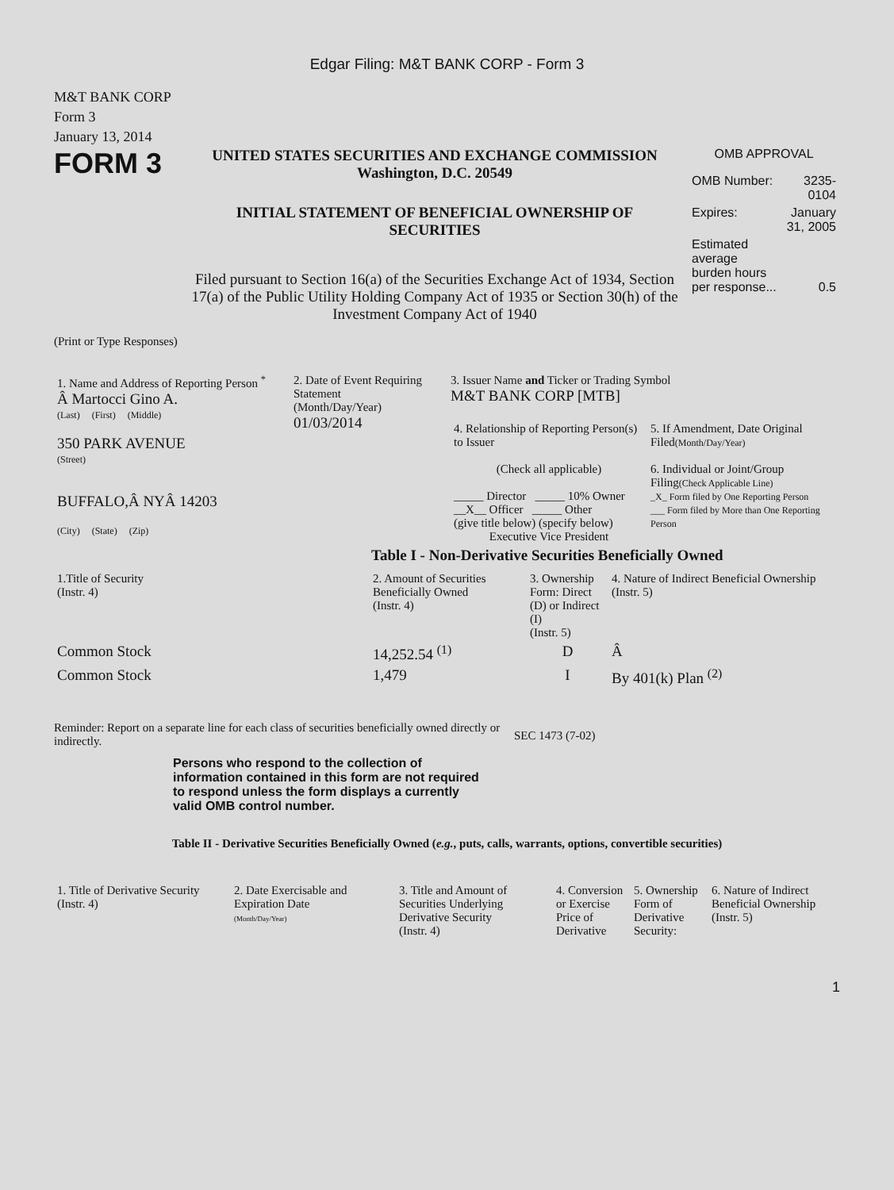Edgar Filing: M&T BANK CORP - Form 3
M&T BANK CORP
Form 3
January 13, 2014
FORM 3
UNITED STATES SECURITIES AND EXCHANGE COMMISSION
Washington, D.C. 20549
INITIAL STATEMENT OF BENEFICIAL OWNERSHIP OF
SECURITIES
Filed pursuant to Section 16(a) of the Securities Exchange Act of 1934, Section 17(a) of the Public Utility Holding Company Act of 1935 or Section 30(h) of the Investment Company Act of 1940
OMB APPROVAL
| OMB Number: | 3235-0104 |
| Expires: | January 31, 2005 |
| Estimated average burden hours per response... | 0.5 |
(Print or Type Responses)
| 1. Name and Address of Reporting Person <sup>*</sup> Â Martocci Gino A. (Last) (First) (Middle) 350 PARK AVENUE (Street) BUFFALO,Â NYÂ 14203 (City) (State) (Zip) | 2. Date of Event Requiring Statement (Month/Day/Year) 01/03/2014 | 3. Issuer Name and Ticker or Trading Symbol M&T BANK CORP [MTB] / 4. Relationship of Reporting Person(s) to Issuer (Check all applicable) _____ Director _____ 10% Owner __X__ Officer _____ Other (give title below) (specify below) Executive Vice President / 5. If Amendment, Date Original Filed (Month/Day/Year) 6. Individual or Joint/Group Filing (Check Applicable Line) _X_ Form filed by One Reporting Person ___ Form filed by More than One Reporting Person / |
Table I - Non-Derivative Securities Beneficially Owned
| 1.Title of Security (Instr. 4) | 2. Amount of Securities Beneficially Owned (Instr. 4) | 3. Ownership Form: Direct (D) or Indirect (I) (Instr. 5) | 4. Nature of Indirect Beneficial Ownership (Instr. 5) |
| --- | --- | --- | --- |
| Common Stock | 14,252.54 <sup>(1)</sup> | D | Â |
| Common Stock | 1,479 | I | By 401(k) Plan <sup>(2)</sup> |
Reminder: Report on a separate line for each class of securities beneficially owned directly or indirectly.
SEC 1473 (7-02)
Persons who respond to the collection of information contained in this form are not required to respond unless the form displays a currently valid OMB control number.
Table II - Derivative Securities Beneficially Owned (e.g., puts, calls, warrants, options, convertible securities)
| 1. Title of Derivative Security (Instr. 4) | 2. Date Exercisable and Expiration Date (Month/Day/Year) | 3. Title and Amount of Securities Underlying Derivative Security (Instr. 4) | 4. Conversion or Exercise Price of Derivative | 5. Ownership Form of Derivative Security: | 6. Nature of Indirect Beneficial Ownership (Instr. 5) |
| --- | --- | --- | --- | --- | --- |
1